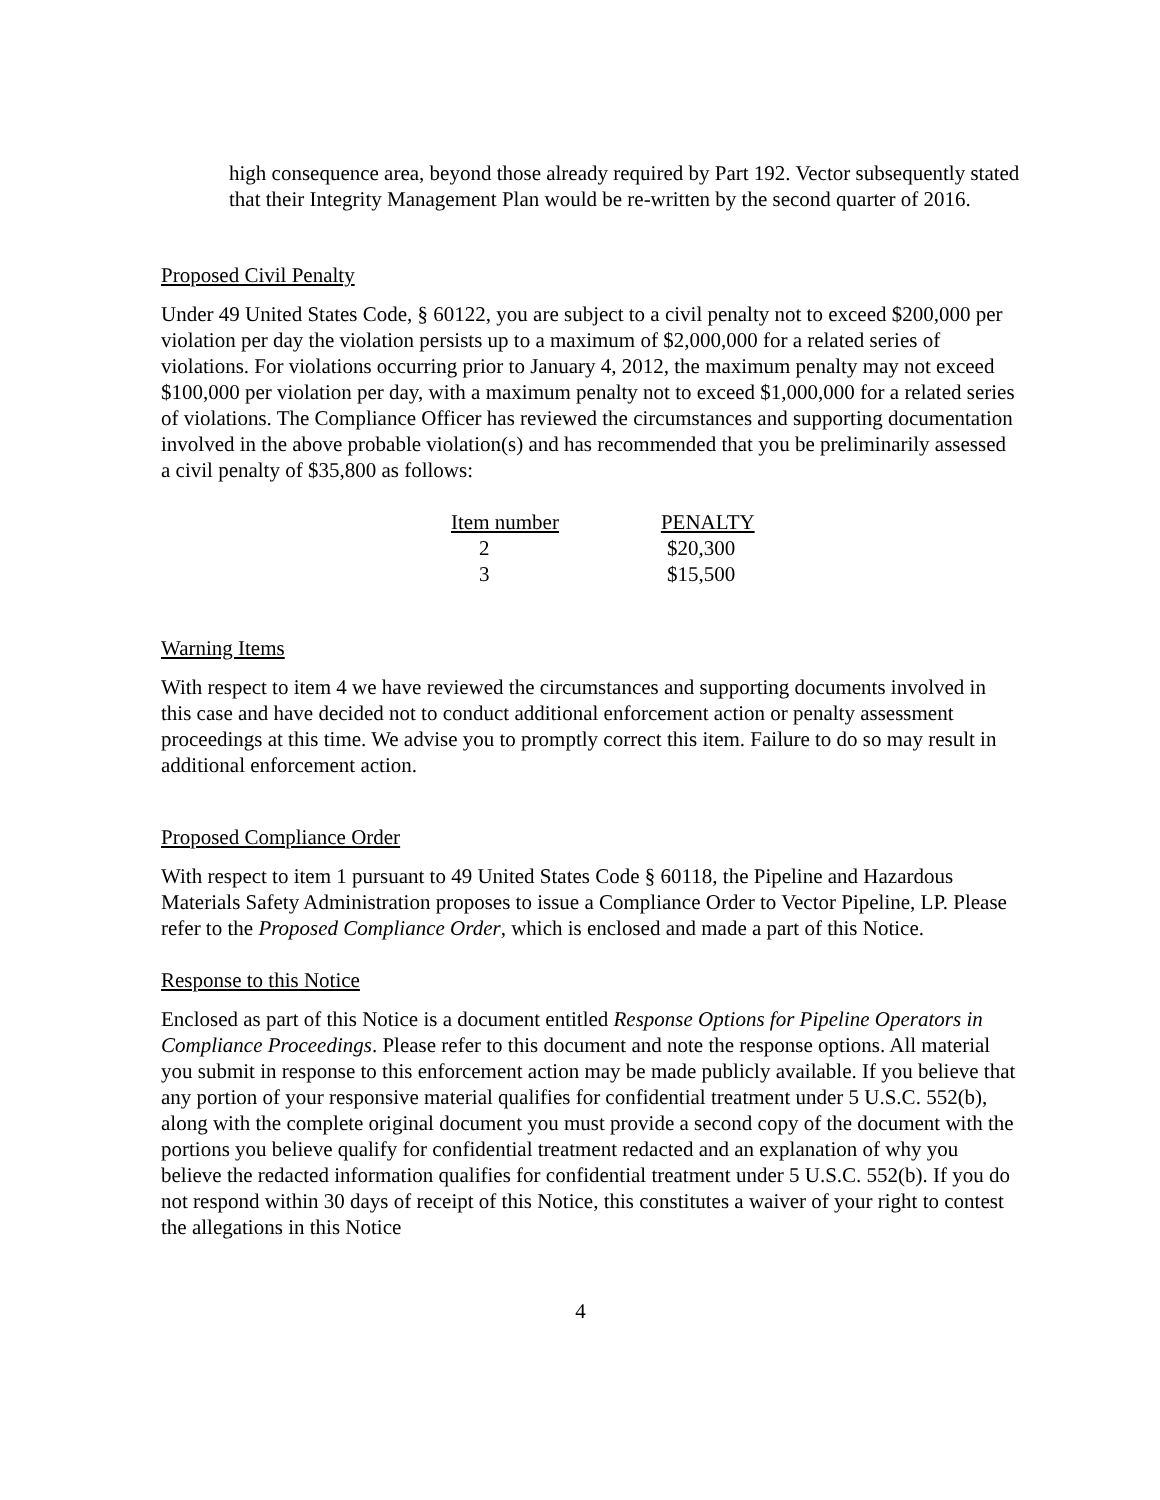high consequence area, beyond those already required by Part 192. Vector subsequently stated that their Integrity Management Plan would be re-written by the second quarter of 2016.
Proposed Civil Penalty
Under 49 United States Code, § 60122, you are subject to a civil penalty not to exceed $200,000 per violation per day the violation persists up to a maximum of $2,000,000 for a related series of violations. For violations occurring prior to January 4, 2012, the maximum penalty may not exceed $100,000 per violation per day, with a maximum penalty not to exceed $1,000,000 for a related series of violations. The Compliance Officer has reviewed the circumstances and supporting documentation involved in the above probable violation(s) and has recommended that you be preliminarily assessed a civil penalty of $35,800 as follows:
| Item number | PENALTY |
| --- | --- |
| 2 | $20,300 |
| 3 | $15,500 |
Warning Items
With respect to item 4 we have reviewed the circumstances and supporting documents involved in this case and have decided not to conduct additional enforcement action or penalty assessment proceedings at this time. We advise you to promptly correct this item. Failure to do so may result in additional enforcement action.
Proposed Compliance Order
With respect to item 1 pursuant to 49 United States Code § 60118, the Pipeline and Hazardous Materials Safety Administration proposes to issue a Compliance Order to Vector Pipeline, LP. Please refer to the Proposed Compliance Order, which is enclosed and made a part of this Notice.
Response to this Notice
Enclosed as part of this Notice is a document entitled Response Options for Pipeline Operators in Compliance Proceedings. Please refer to this document and note the response options. All material you submit in response to this enforcement action may be made publicly available. If you believe that any portion of your responsive material qualifies for confidential treatment under 5 U.S.C. 552(b), along with the complete original document you must provide a second copy of the document with the portions you believe qualify for confidential treatment redacted and an explanation of why you believe the redacted information qualifies for confidential treatment under 5 U.S.C. 552(b). If you do not respond within 30 days of receipt of this Notice, this constitutes a waiver of your right to contest the allegations in this Notice
4